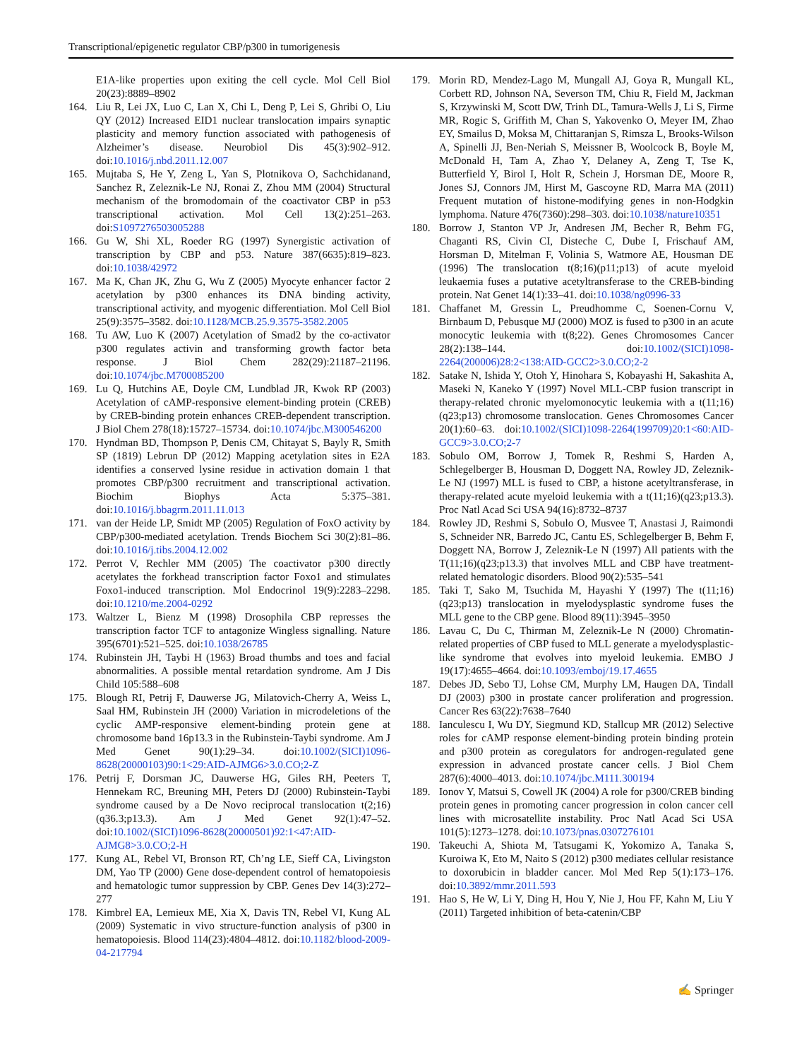Transcriptional/epigenetic regulator CBP/p300 in tumorigenesis
E1A-like properties upon exiting the cell cycle. Mol Cell Biol 20(23):8889–8902
164. Liu R, Lei JX, Luo C, Lan X, Chi L, Deng P, Lei S, Ghribi O, Liu QY (2012) Increased EID1 nuclear translocation impairs synaptic plasticity and memory function associated with pathogenesis of Alzheimer’s disease. Neurobiol Dis 45(3):902–912. doi:10.1016/j.nbd.2011.12.007
165. Mujtaba S, He Y, Zeng L, Yan S, Plotnikova O, Sachchidanand, Sanchez R, Zeleznik-Le NJ, Ronai Z, Zhou MM (2004) Structural mechanism of the bromodomain of the coactivator CBP in p53 transcriptional activation. Mol Cell 13(2):251–263. doi:S1097276503005288
166. Gu W, Shi XL, Roeder RG (1997) Synergistic activation of transcription by CBP and p53. Nature 387(6635):819–823. doi:10.1038/42972
167. Ma K, Chan JK, Zhu G, Wu Z (2005) Myocyte enhancer factor 2 acetylation by p300 enhances its DNA binding activity, transcriptional activity, and myogenic differentiation. Mol Cell Biol 25(9):3575–3582. doi:10.1128/MCB.25.9.3575-3582.2005
168. Tu AW, Luo K (2007) Acetylation of Smad2 by the co-activator p300 regulates activin and transforming growth factor beta response. J Biol Chem 282(29):21187–21196. doi:10.1074/jbc.M700085200
169. Lu Q, Hutchins AE, Doyle CM, Lundblad JR, Kwok RP (2003) Acetylation of cAMP-responsive element-binding protein (CREB) by CREB-binding protein enhances CREB-dependent transcription. J Biol Chem 278(18):15727–15734. doi:10.1074/jbc.M300546200
170. Hyndman BD, Thompson P, Denis CM, Chitayat S, Bayly R, Smith SP (1819) Lebrun DP (2012) Mapping acetylation sites in E2A identifies a conserved lysine residue in activation domain 1 that promotes CBP/p300 recruitment and transcriptional activation. Biochim Biophys Acta 5:375–381. doi:10.1016/j.bbagrm.2011.11.013
171. van der Heide LP, Smidt MP (2005) Regulation of FoxO activity by CBP/p300-mediated acetylation. Trends Biochem Sci 30(2):81–86. doi:10.1016/j.tibs.2004.12.002
172. Perrot V, Rechler MM (2005) The coactivator p300 directly acetylates the forkhead transcription factor Foxo1 and stimulates Foxo1-induced transcription. Mol Endocrinol 19(9):2283–2298. doi:10.1210/me.2004-0292
173. Waltzer L, Bienz M (1998) Drosophila CBP represses the transcription factor TCF to antagonize Wingless signalling. Nature 395(6701):521–525. doi:10.1038/26785
174. Rubinstein JH, Taybi H (1963) Broad thumbs and toes and facial abnormalities. A possible mental retardation syndrome. Am J Dis Child 105:588–608
175. Blough RI, Petrij F, Dauwerse JG, Milatovich-Cherry A, Weiss L, Saal HM, Rubinstein JH (2000) Variation in microdeletions of the cyclic AMP-responsive element-binding protein gene at chromosome band 16p13.3 in the Rubinstein-Taybi syndrome. Am J Med Genet 90(1):29–34. doi:10.1002/(SICI)1096-8628(20000103)90:1<29:AID-AJMG6>3.0.CO;2-Z
176. Petrij F, Dorsman JC, Dauwerse HG, Giles RH, Peeters T, Hennekam RC, Breuning MH, Peters DJ (2000) Rubinstein-Taybi syndrome caused by a De Novo reciprocal translocation t(2;16)(q36.3;p13.3). Am J Med Genet 92(1):47–52. doi:10.1002/(SICI)1096-8628(20000501)92:1<47:AID-AJMG8>3.0.CO;2-H
177. Kung AL, Rebel VI, Bronson RT, Ch’ng LE, Sieff CA, Livingston DM, Yao TP (2000) Gene dose-dependent control of hematopoiesis and hematologic tumor suppression by CBP. Genes Dev 14(3):272–277
178. Kimbrel EA, Lemieux ME, Xia X, Davis TN, Rebel VI, Kung AL (2009) Systematic in vivo structure-function analysis of p300 in hematopoiesis. Blood 114(23):4804–4812. doi:10.1182/blood-2009-04-217794
179. Morin RD, Mendez-Lago M, Mungall AJ, Goya R, Mungall KL, Corbett RD, Johnson NA, Severson TM, Chiu R, Field M, Jackman S, Krzywinski M, Scott DW, Trinh DL, Tamura-Wells J, Li S, Firme MR, Rogic S, Griffith M, Chan S, Yakovenko O, Meyer IM, Zhao EY, Smailus D, Moksa M, Chittaranjan S, Rimsza L, Brooks-Wilson A, Spinelli JJ, Ben-Neriah S, Meissner B, Woolcock B, Boyle M, McDonald H, Tam A, Zhao Y, Delaney A, Zeng T, Tse K, Butterfield Y, Birol I, Holt R, Schein J, Horsman DE, Moore R, Jones SJ, Connors JM, Hirst M, Gascoyne RD, Marra MA (2011) Frequent mutation of histone-modifying genes in non-Hodgkin lymphoma. Nature 476(7360):298–303. doi:10.1038/nature10351
180. Borrow J, Stanton VP Jr, Andresen JM, Becher R, Behm FG, Chaganti RS, Civin CI, Disteche C, Dube I, Frischauf AM, Horsman D, Mitelman F, Volinia S, Watmore AE, Housman DE (1996) The translocation t(8;16)(p11;p13) of acute myeloid leukaemia fuses a putative acetyltransferase to the CREB-binding protein. Nat Genet 14(1):33–41. doi:10.1038/ng0996-33
181. Chaffanet M, Gressin L, Preudhomme C, Soenen-Cornu V, Birnbaum D, Pebusque MJ (2000) MOZ is fused to p300 in an acute monocytic leukemia with t(8;22). Genes Chromosomes Cancer 28(2):138–144. doi:10.1002/(SICI)1098-2264(200006)28:2<138:AID-GCC2>3.0.CO;2-2
182. Satake N, Ishida Y, Otoh Y, Hinohara S, Kobayashi H, Sakashita A, Maseki N, Kaneko Y (1997) Novel MLL-CBP fusion transcript in therapy-related chronic myelomonocytic leukemia with a t(11;16)(q23;p13) chromosome translocation. Genes Chromosomes Cancer 20(1):60–63. doi:10.1002/(SICI)1098-2264(199709)20:1<60:AID-GCC9>3.0.CO;2-7
183. Sobulo OM, Borrow J, Tomek R, Reshmi S, Harden A, Schlegelberger B, Housman D, Doggett NA, Rowley JD, Zeleznik-Le NJ (1997) MLL is fused to CBP, a histone acetyltransferase, in therapy-related acute myeloid leukemia with a t(11;16)(q23;p13.3). Proc Natl Acad Sci USA 94(16):8732–8737
184. Rowley JD, Reshmi S, Sobulo O, Musvee T, Anastasi J, Raimondi S, Schneider NR, Barredo JC, Cantu ES, Schlegelberger B, Behm F, Doggett NA, Borrow J, Zeleznik-Le N (1997) All patients with the T(11;16)(q23;p13.3) that involves MLL and CBP have treatment-related hematologic disorders. Blood 90(2):535–541
185. Taki T, Sako M, Tsuchida M, Hayashi Y (1997) The t(11;16)(q23;p13) translocation in myelodysplastic syndrome fuses the MLL gene to the CBP gene. Blood 89(11):3945–3950
186. Lavau C, Du C, Thirman M, Zeleznik-Le N (2000) Chromatin-related properties of CBP fused to MLL generate a myelodysplastic-like syndrome that evolves into myeloid leukemia. EMBO J 19(17):4655–4664. doi:10.1093/emboj/19.17.4655
187. Debes JD, Sebo TJ, Lohse CM, Murphy LM, Haugen DA, Tindall DJ (2003) p300 in prostate cancer proliferation and progression. Cancer Res 63(22):7638–7640
188. Ianculescu I, Wu DY, Siegmund KD, Stallcup MR (2012) Selective roles for cAMP response element-binding protein binding protein and p300 protein as coregulators for androgen-regulated gene expression in advanced prostate cancer cells. J Biol Chem 287(6):4000–4013. doi:10.1074/jbc.M111.300194
189. Ionov Y, Matsui S, Cowell JK (2004) A role for p300/CREB binding protein genes in promoting cancer progression in colon cancer cell lines with microsatellite instability. Proc Natl Acad Sci USA 101(5):1273–1278. doi:10.1073/pnas.0307276101
190. Takeuchi A, Shiota M, Tatsugami K, Yokomizo A, Tanaka S, Kuroiwa K, Eto M, Naito S (2012) p300 mediates cellular resistance to doxorubicin in bladder cancer. Mol Med Rep 5(1):173–176. doi:10.3892/mmr.2011.593
191. Hao S, He W, Li Y, Ding H, Hou Y, Nie J, Hou FF, Kahn M, Liu Y (2011) Targeted inhibition of beta-catenin/CBP
✍ Springer